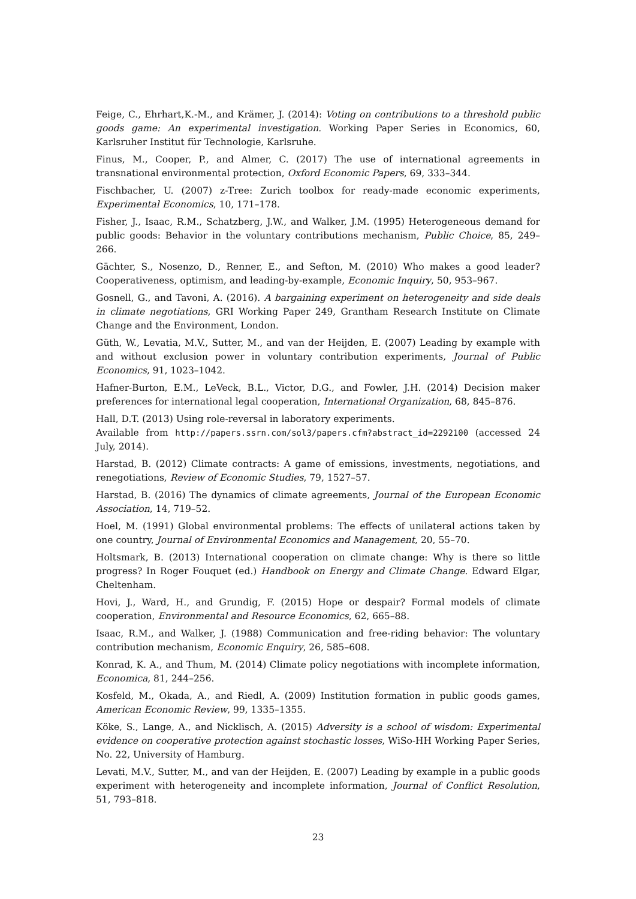Feige, C., Ehrhart,K.-M., and Krämer, J. (2014): Voting on contributions to a threshold public goods game: An experimental investigation. Working Paper Series in Economics, 60, Karlsruher Institut für Technologie, Karlsruhe.
Finus, M., Cooper, P., and Almer, C. (2017) The use of international agreements in transnational environmental protection, Oxford Economic Papers, 69, 333–344.
Fischbacher, U. (2007) z-Tree: Zurich toolbox for ready-made economic experiments, Experimental Economics, 10, 171–178.
Fisher, J., Isaac, R.M., Schatzberg, J.W., and Walker, J.M. (1995) Heterogeneous demand for public goods: Behavior in the voluntary contributions mechanism, Public Choice, 85, 249–266.
Gächter, S., Nosenzo, D., Renner, E., and Sefton, M. (2010) Who makes a good leader? Cooperativeness, optimism, and leading-by-example, Economic Inquiry, 50, 953–967.
Gosnell, G., and Tavoni, A. (2016). A bargaining experiment on heterogeneity and side deals in climate negotiations, GRI Working Paper 249, Grantham Research Institute on Climate Change and the Environment, London.
Güth, W., Levatia, M.V., Sutter, M., and van der Heijden, E. (2007) Leading by example with and without exclusion power in voluntary contribution experiments, Journal of Public Economics, 91, 1023–1042.
Hafner-Burton, E.M., LeVeck, B.L., Victor, D.G., and Fowler, J.H. (2014) Decision maker preferences for international legal cooperation, International Organization, 68, 845–876.
Hall, D.T. (2013) Using role-reversal in laboratory experiments.
Available from http://papers.ssrn.com/sol3/papers.cfm?abstract_id=2292100 (accessed 24 July, 2014).
Harstad, B. (2012) Climate contracts: A game of emissions, investments, negotiations, and renegotiations, Review of Economic Studies, 79, 1527–57.
Harstad, B. (2016) The dynamics of climate agreements, Journal of the European Economic Association, 14, 719–52.
Hoel, M. (1991) Global environmental problems: The effects of unilateral actions taken by one country, Journal of Environmental Economics and Management, 20, 55–70.
Holtsmark, B. (2013) International cooperation on climate change: Why is there so little progress? In Roger Fouquet (ed.) Handbook on Energy and Climate Change. Edward Elgar, Cheltenham.
Hovi, J., Ward, H., and Grundig, F. (2015) Hope or despair? Formal models of climate cooperation, Environmental and Resource Economics, 62, 665–88.
Isaac, R.M., and Walker, J. (1988) Communication and free-riding behavior: The voluntary contribution mechanism, Economic Enquiry, 26, 585–608.
Konrad, K. A., and Thum, M. (2014) Climate policy negotiations with incomplete information, Economica, 81, 244–256.
Kosfeld, M., Okada, A., and Riedl, A. (2009) Institution formation in public goods games, American Economic Review, 99, 1335–1355.
Köke, S., Lange, A., and Nicklisch, A. (2015) Adversity is a school of wisdom: Experimental evidence on cooperative protection against stochastic losses, WiSo-HH Working Paper Series, No. 22, University of Hamburg.
Levati, M.V., Sutter, M., and van der Heijden, E. (2007) Leading by example in a public goods experiment with heterogeneity and incomplete information, Journal of Conflict Resolution, 51, 793–818.
23